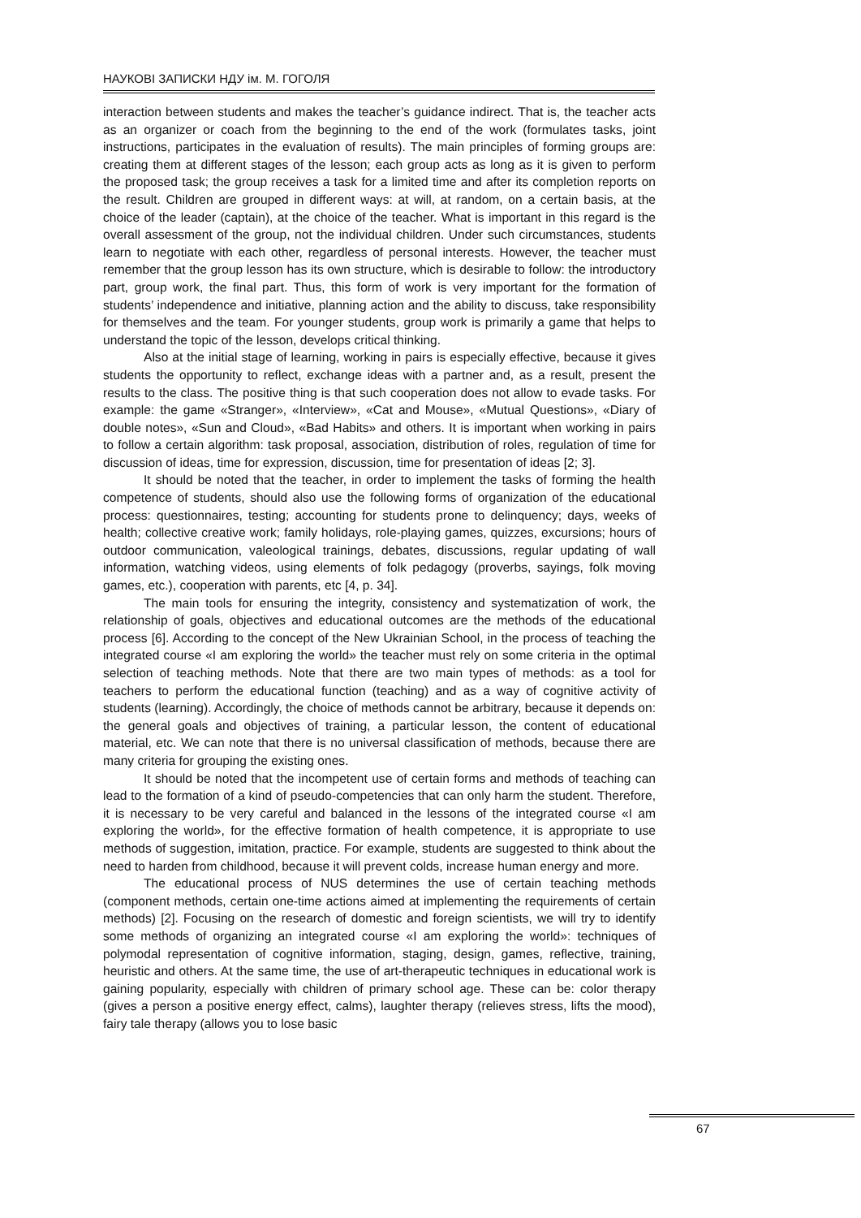НАУКОВІ ЗАПИСКИ НДУ ім. М. ГОГОЛЯ
interaction between students and makes the teacher’s guidance indirect. That is, the teacher acts as an organizer or coach from the beginning to the end of the work (formulates tasks, joint instructions, participates in the evaluation of results). The main principles of forming groups are: creating them at different stages of the lesson; each group acts as long as it is given to perform the proposed task; the group receives a task for a limited time and after its completion reports on the result. Children are grouped in different ways: at will, at random, on a certain basis, at the choice of the leader (captain), at the choice of the teacher. What is important in this regard is the overall assessment of the group, not the individual children. Under such circumstances, students learn to negotiate with each other, regardless of personal interests. However, the teacher must remember that the group lesson has its own structure, which is desirable to follow: the introductory part, group work, the final part. Thus, this form of work is very important for the formation of students’ independence and initiative, planning action and the ability to discuss, take responsibility for themselves and the team. For younger students, group work is primarily a game that helps to understand the topic of the lesson, develops critical thinking.
Also at the initial stage of learning, working in pairs is especially effective, because it gives students the opportunity to reflect, exchange ideas with a partner and, as a result, present the results to the class. The positive thing is that such cooperation does not allow to evade tasks. For example: the game «Stranger», «Interview», «Cat and Mouse», «Mutual Questions», «Diary of double notes», «Sun and Cloud», «Bad Habits» and others. It is important when working in pairs to follow a certain algorithm: task proposal, association, distribution of roles, regulation of time for discussion of ideas, time for expression, discussion, time for presentation of ideas [2; 3].
It should be noted that the teacher, in order to implement the tasks of forming the health competence of students, should also use the following forms of organization of the educational process: questionnaires, testing; accounting for students prone to delinquency; days, weeks of health; collective creative work; family holidays, role-playing games, quizzes, excursions; hours of outdoor communication, valeological trainings, debates, discussions, regular updating of wall information, watching videos, using elements of folk pedagogy (proverbs, sayings, folk moving games, etc.), cooperation with parents, etc [4, p. 34].
The main tools for ensuring the integrity, consistency and systematization of work, the relationship of goals, objectives and educational outcomes are the methods of the educational process [6]. According to the concept of the New Ukrainian School, in the process of teaching the integrated course «I am exploring the world» the teacher must rely on some criteria in the optimal selection of teaching methods. Note that there are two main types of methods: as a tool for teachers to perform the educational function (teaching) and as a way of cognitive activity of students (learning). Accordingly, the choice of methods cannot be arbitrary, because it depends on: the general goals and objectives of training, a particular lesson, the content of educational material, etc. We can note that there is no universal classification of methods, because there are many criteria for grouping the existing ones.
It should be noted that the incompetent use of certain forms and methods of teaching can lead to the formation of a kind of pseudo-competencies that can only harm the student. Therefore, it is necessary to be very careful and balanced in the lessons of the integrated course «I am exploring the world», for the effective formation of health competence, it is appropriate to use methods of suggestion, imitation, practice. For example, students are suggested to think about the need to harden from childhood, because it will prevent colds, increase human energy and more.
The educational process of NUS determines the use of certain teaching methods (component methods, certain one-time actions aimed at implementing the requirements of certain methods) [2]. Focusing on the research of domestic and foreign scientists, we will try to identify some methods of organizing an integrated course «I am exploring the world»: techniques of polymodal representation of cognitive information, staging, design, games, reflective, training, heuristic and others. At the same time, the use of art-therapeutic techniques in educational work is gaining popularity, especially with children of primary school age. These can be: color therapy (gives a person a positive energy effect, calms), laughter therapy (relieves stress, lifts the mood), fairy tale therapy (allows you to lose basic
67